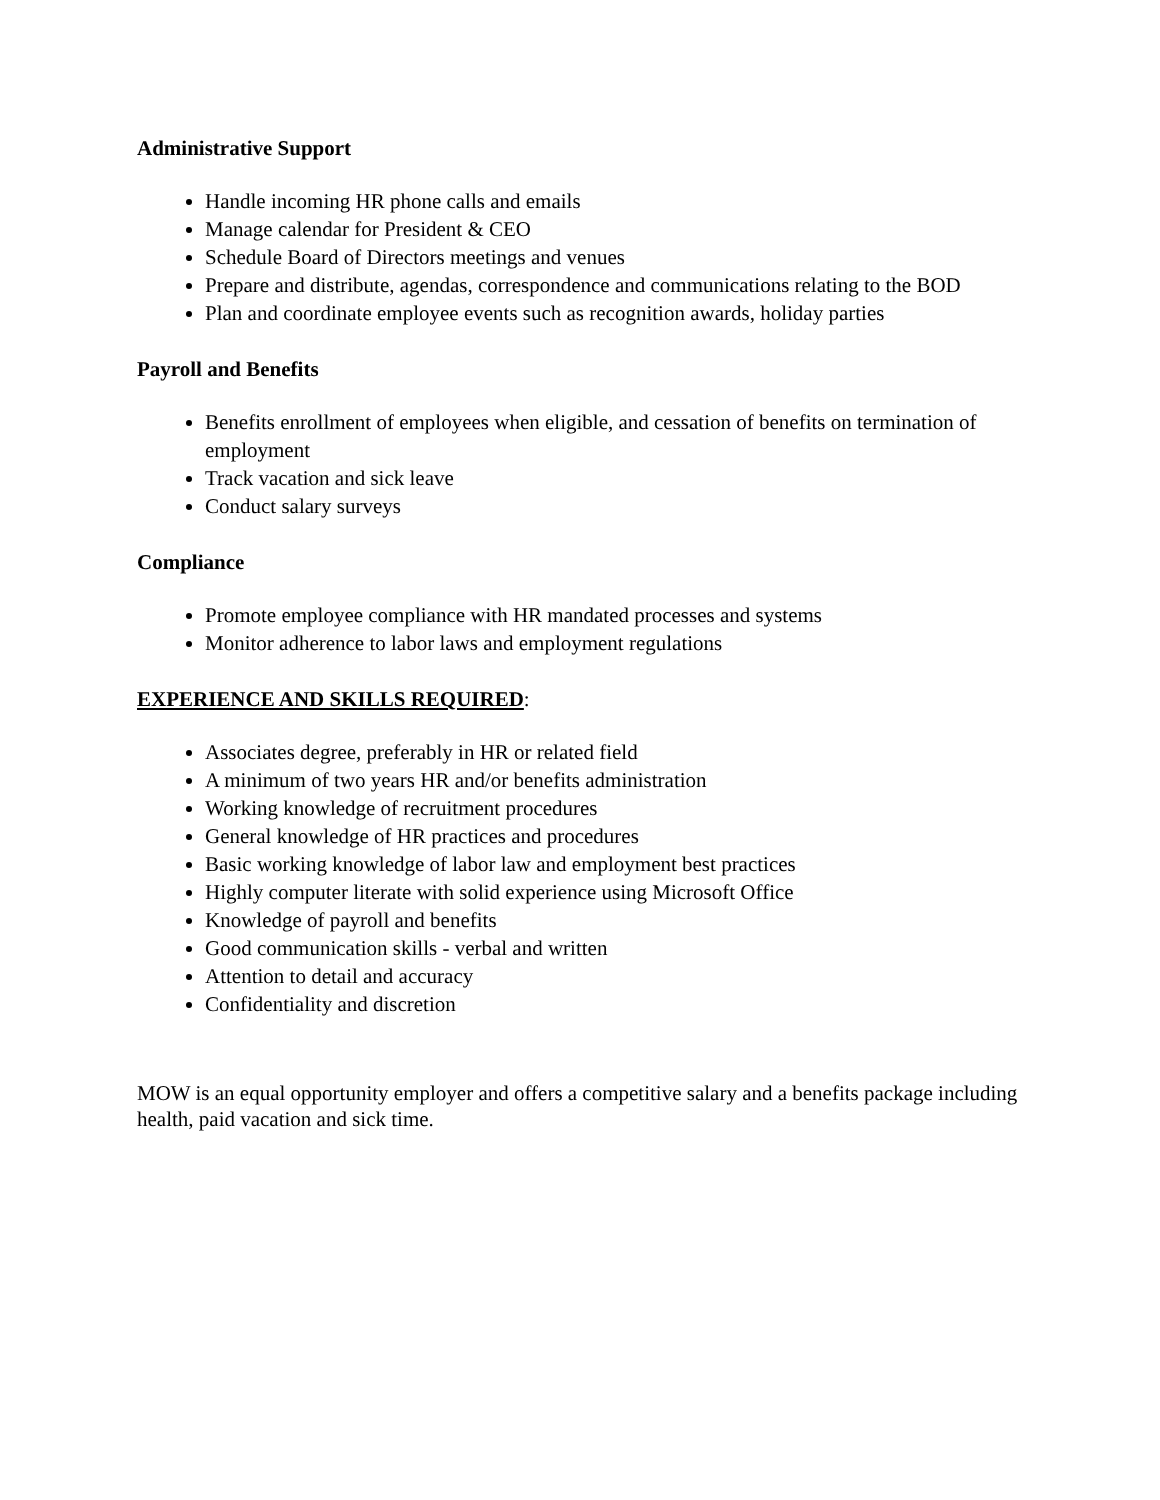Administrative Support
Handle incoming HR phone calls and emails
Manage calendar for President & CEO
Schedule Board of Directors meetings and venues
Prepare and distribute, agendas, correspondence and communications relating to the BOD
Plan and coordinate employee events such as recognition awards, holiday parties
Payroll and Benefits
Benefits enrollment of employees when eligible, and cessation of benefits on termination of employment
Track vacation and sick leave
Conduct salary surveys
Compliance
Promote employee compliance with HR mandated processes and systems
Monitor adherence to labor laws and employment regulations
EXPERIENCE AND SKILLS REQUIRED:
Associates degree, preferably in HR or related field
A minimum of two years HR and/or benefits administration
Working knowledge of recruitment procedures
General knowledge of HR practices and procedures
Basic working knowledge of labor law and employment best practices
Highly computer literate with solid experience using Microsoft Office
Knowledge of payroll and benefits
Good communication skills - verbal and written
Attention to detail and accuracy
Confidentiality and discretion
MOW is an equal opportunity employer and offers a competitive salary and a benefits package including health, paid vacation and sick time.